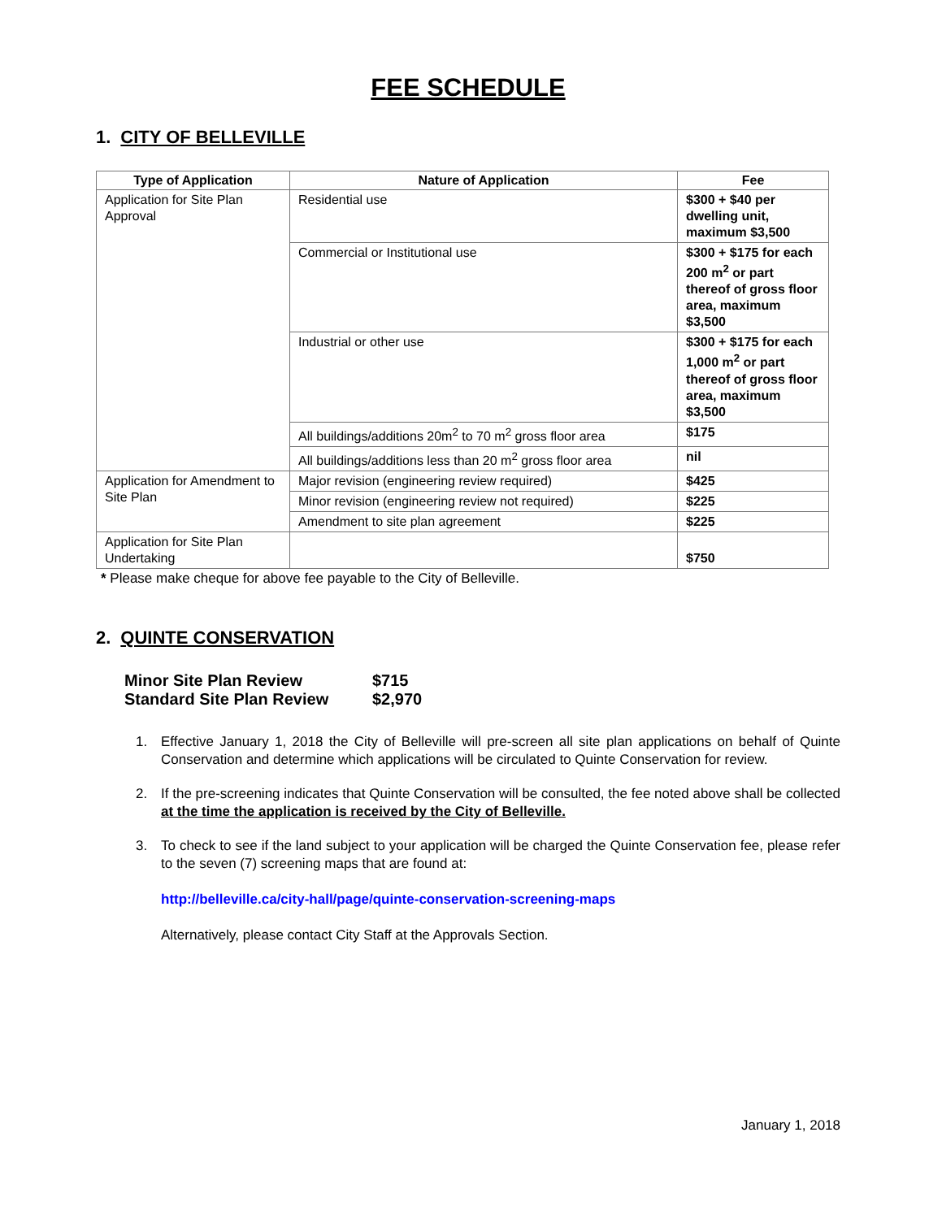FEE SCHEDULE
1. CITY OF BELLEVILLE
| Type of Application | Nature of Application | Fee |
| --- | --- | --- |
| Application for Site Plan Approval | Residential use | $300 + $40 per dwelling unit, maximum $3,500 |
| | Commercial or Institutional use | $300 + $175 for each 200 m<sup>2</sup> or part thereof of gross floor area, maximum $3,500 |
| | Industrial or other use | $300 + $175 for each 1,000 m<sup>2</sup> or part thereof of gross floor area, maximum $3,500 |
| | All buildings/additions 20m<sup>2</sup> to 70 m<sup>2</sup> gross floor area | $175 |
| | All buildings/additions less than 20 m<sup>2</sup> gross floor area | nil |
| Application for Amendment to Site Plan | Major revision (engineering review required) | $425 |
| | Minor revision (engineering review not required) | $225 |
| | Amendment to site plan agreement | $225 |
| Application for Site Plan Undertaking | | $750 |
* Please make cheque for above fee payable to the City of Belleville.
2. QUINTE CONSERVATION
Minor Site Plan Review $715
Standard Site Plan Review $2,970
1. Effective January 1, 2018 the City of Belleville will pre-screen all site plan applications on behalf of Quinte Conservation and determine which applications will be circulated to Quinte Conservation for review.
2. If the pre-screening indicates that Quinte Conservation will be consulted, the fee noted above shall be collected at the time the application is received by the City of Belleville.
3. To check to see if the land subject to your application will be charged the Quinte Conservation fee, please refer to the seven (7) screening maps that are found at:
http://belleville.ca/city-hall/page/quinte-conservation-screening-maps
Alternatively, please contact City Staff at the Approvals Section.
January 1, 2018